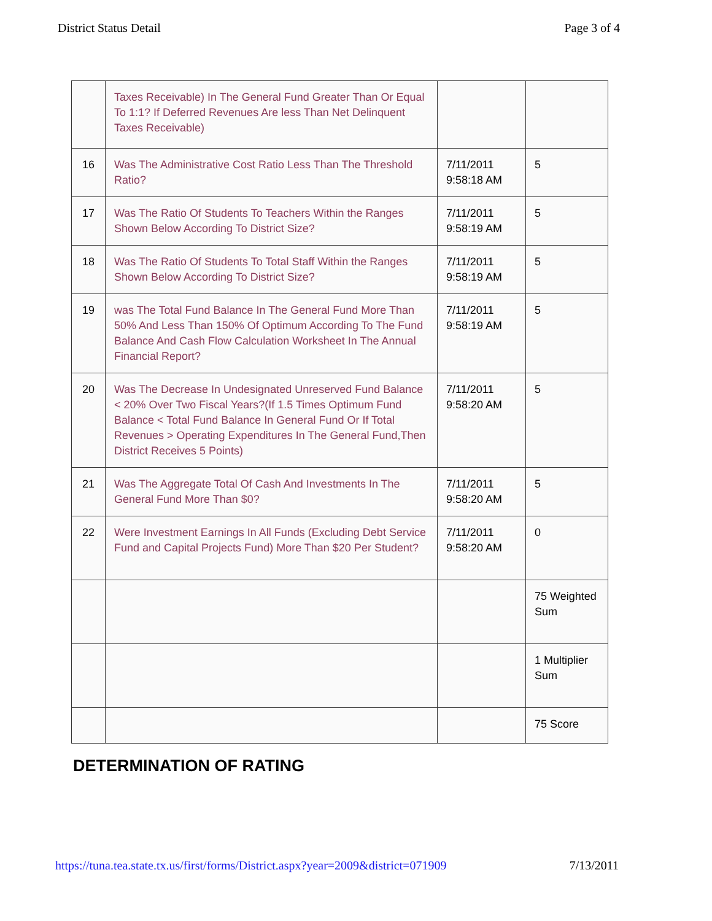District Status Detail Page 3 of 4
| | Taxes Receivable) In The General Fund Greater Than Or Equal To 1:1? If Deferred Revenues Are less Than Net Delinquent Taxes Receivable) | | |
| 16 | Was The Administrative Cost Ratio Less Than The Threshold Ratio? | 7/11/2011 9:58:18 AM | 5 |
| 17 | Was The Ratio Of Students To Teachers Within the Ranges Shown Below According To District Size? | 7/11/2011 9:58:19 AM | 5 |
| 18 | Was The Ratio Of Students To Total Staff Within the Ranges Shown Below According To District Size? | 7/11/2011 9:58:19 AM | 5 |
| 19 | was The Total Fund Balance In The General Fund More Than 50% And Less Than 150% Of Optimum According To The Fund Balance And Cash Flow Calculation Worksheet In The Annual Financial Report? | 7/11/2011 9:58:19 AM | 5 |
| 20 | Was The Decrease In Undesignated Unreserved Fund Balance < 20% Over Two Fiscal Years?(If 1.5 Times Optimum Fund Balance < Total Fund Balance In General Fund Or If Total Revenues > Operating Expenditures In The General Fund,Then District Receives 5 Points) | 7/11/2011 9:58:20 AM | 5 |
| 21 | Was The Aggregate Total Of Cash And Investments In The General Fund More Than $0? | 7/11/2011 9:58:20 AM | 5 |
| 22 | Were Investment Earnings In All Funds (Excluding Debt Service Fund and Capital Projects Fund) More Than $20 Per Student? | 7/11/2011 9:58:20 AM | 0 |
| | | | 75 Weighted Sum |
| | | | 1 Multiplier Sum |
| | | | 75 Score |
DETERMINATION OF RATING
https://tuna.tea.state.tx.us/first/forms/District.aspx?year=2009&district=071909 7/13/2011